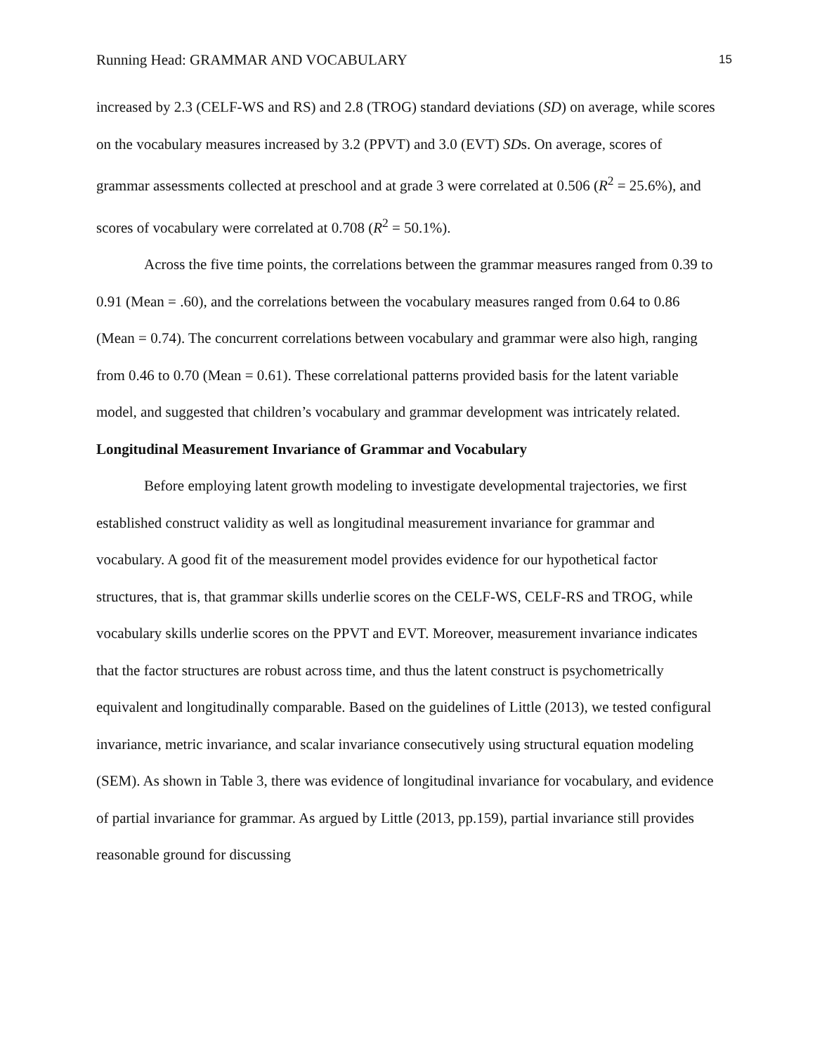Running Head: GRAMMAR AND VOCABULARY 15
increased by 2.3 (CELF-WS and RS) and 2.8 (TROG) standard deviations (SD) on average, while scores on the vocabulary measures increased by 3.2 (PPVT) and 3.0 (EVT) SDs. On average, scores of grammar assessments collected at preschool and at grade 3 were correlated at 0.506 (R<sup>2</sup> = 25.6%), and scores of vocabulary were correlated at 0.708 (R<sup>2</sup> = 50.1%).
Across the five time points, the correlations between the grammar measures ranged from 0.39 to 0.91 (Mean = .60), and the correlations between the vocabulary measures ranged from 0.64 to 0.86 (Mean = 0.74). The concurrent correlations between vocabulary and grammar were also high, ranging from 0.46 to 0.70 (Mean = 0.61). These correlational patterns provided basis for the latent variable model, and suggested that children’s vocabulary and grammar development was intricately related.
Longitudinal Measurement Invariance of Grammar and Vocabulary
Before employing latent growth modeling to investigate developmental trajectories, we first established construct validity as well as longitudinal measurement invariance for grammar and vocabulary. A good fit of the measurement model provides evidence for our hypothetical factor structures, that is, that grammar skills underlie scores on the CELF-WS, CELF-RS and TROG, while vocabulary skills underlie scores on the PPVT and EVT. Moreover, measurement invariance indicates that the factor structures are robust across time, and thus the latent construct is psychometrically equivalent and longitudinally comparable. Based on the guidelines of Little (2013), we tested configural invariance, metric invariance, and scalar invariance consecutively using structural equation modeling (SEM). As shown in Table 3, there was evidence of longitudinal invariance for vocabulary, and evidence of partial invariance for grammar. As argued by Little (2013, pp.159), partial invariance still provides reasonable ground for discussing